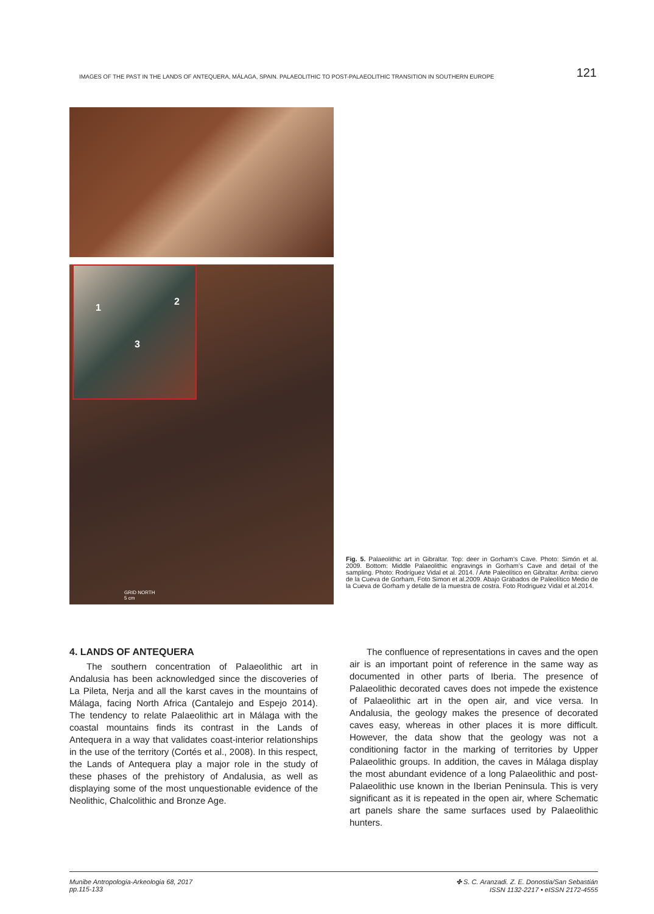IMAGES OF THE PAST IN THE LANDS OF ANTEQUERA, MÁLAGA, SPAIN. PALAEOLITHIC TO POST-PALAEOLITHIC TRANSITION IN SOUTHERN EUROPE 121
1
2
3
GRID NORTH
5 cm
Fig. 5. Palaeolithic art in Gibraltar. Top: deer in Gorham’s Cave. Photo: Simón et al. 2009. Bottom: Middle Palaeolithic engravings in Gorham’s Cave and detail of the sampling. Photo: Rodríguez Vidal et al. 2014. / Arte Paleolítico en Gibraltar. Arriba: ciervo de la Cueva de Gorham, Foto Simon et al.2009. Abajo Grabados de Paleolítico Medio de la Cueva de Gorham y detalle de la muestra de costra. Foto Rodriguez Vidal et al.2014.
4. LANDS OF ANTEQUERA
The southern concentration of Palaeolithic art in Andalusia has been acknowledged since the discoveries of La Pileta, Nerja and all the karst caves in the mountains of Málaga, facing North Africa (Cantalejo and Espejo 2014). The tendency to relate Palaeolithic art in Málaga with the coastal mountains finds its contrast in the Lands of Antequera in a way that validates coast-interior relationships in the use of the territory (Cortés et al., 2008). In this respect, the Lands of Antequera play a major role in the study of these phases of the prehistory of Andalusia, as well as displaying some of the most unquestionable evidence of the Neolithic, Chalcolithic and Bronze Age.
The confluence of representations in caves and the open air is an important point of reference in the same way as documented in other parts of Iberia. The presence of Palaeolithic decorated caves does not impede the existence of Palaeolithic art in the open air, and vice versa. In Andalusia, the geology makes the presence of decorated caves easy, whereas in other places it is more difficult. However, the data show that the geology was not a conditioning factor in the marking of territories by Upper Palaeolithic groups. In addition, the caves in Málaga display the most abundant evidence of a long Palaeolithic and post-Palaeolithic use known in the Iberian Peninsula. This is very significant as it is repeated in the open air, where Schematic art panels share the same surfaces used by Palaeolithic hunters.
Munibe Antropologia-Arkeologia 68, 2017
pp.115-133
✤ S. C. Aranzadi. Z. E. Donostia/San Sebastián
ISSN 1132-2217 • eISSN 2172-4555